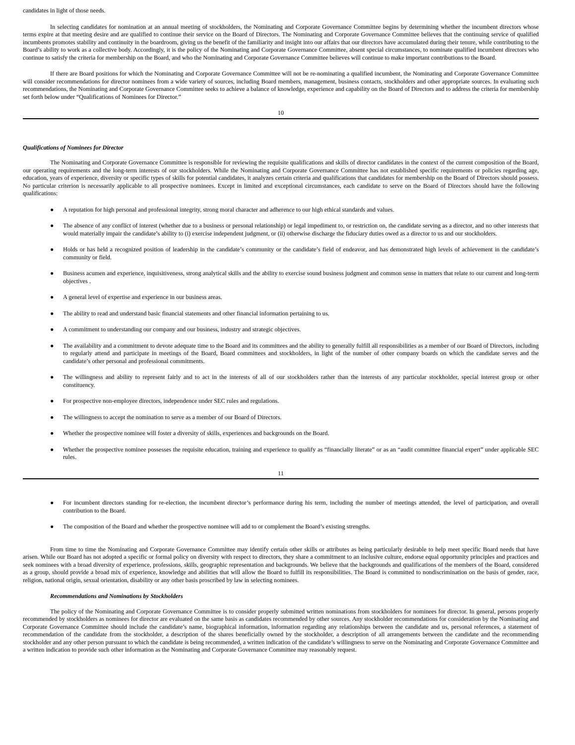candidates in light of those needs.
In selecting candidates for nomination at an annual meeting of stockholders, the Nominating and Corporate Governance Committee begins by determining whether the incumbent directors whose terms expire at that meeting desire and are qualified to continue their service on the Board of Directors. The Nominating and Corporate Governance Committee believes that the continuing service of qualified incumbents promotes stability and continuity in the boardroom, giving us the benefit of the familiarity and insight into our affairs that our directors have accumulated during their tenure, while contributing to the Board’s ability to work as a collective body. Accordingly, it is the policy of the Nominating and Corporate Governance Committee, absent special circumstances, to nominate qualified incumbent directors who continue to satisfy the criteria for membership on the Board, and who the Nominating and Corporate Governance Committee believes will continue to make important contributions to the Board.
If there are Board positions for which the Nominating and Corporate Governance Committee will not be re-nominating a qualified incumbent, the Nominating and Corporate Governance Committee will consider recommendations for director nominees from a wide variety of sources, including Board members, management, business contacts, stockholders and other appropriate sources. In evaluating such recommendations, the Nominating and Corporate Governance Committee seeks to achieve a balance of knowledge, experience and capability on the Board of Directors and to address the criteria for membership set forth below under “Qualifications of Nominees for Director.”
10
Qualifications of Nominees for Director
The Nominating and Corporate Governance Committee is responsible for reviewing the requisite qualifications and skills of director candidates in the context of the current composition of the Board, our operating requirements and the long-term interests of our stockholders. While the Nominating and Corporate Governance Committee has not established specific requirements or policies regarding age, education, years of experience, diversity or specific types of skills for potential candidates, it analyzes certain criteria and qualifications that candidates for membership on the Board of Directors should possess. No particular criterion is necessarily applicable to all prospective nominees. Except in limited and exceptional circumstances, each candidate to serve on the Board of Directors should have the following qualifications:
● A reputation for high personal and professional integrity, strong moral character and adherence to our high ethical standards and values.
● The absence of any conflict of interest (whether due to a business or personal relationship) or legal impediment to, or restriction on, the candidate serving as a director, and no other interests that would materially impair the candidate’s ability to (i) exercise independent judgment, or (ii) otherwise discharge the fiduciary duties owed as a director to us and our stockholders.
● Holds or has held a recognized position of leadership in the candidate’s community or the candidate’s field of endeavor, and has demonstrated high levels of achievement in the candidate’s community or field.
● Business acumen and experience, inquisitiveness, strong analytical skills and the ability to exercise sound business judgment and common sense in matters that relate to our current and long-term objectives .
● A general level of expertise and experience in our business areas.
● The ability to read and understand basic financial statements and other financial information pertaining to us.
● A commitment to understanding our company and our business, industry and strategic objectives.
● The availability and a commitment to devote adequate time to the Board and its committees and the ability to generally fulfill all responsibilities as a member of our Board of Directors, including to regularly attend and participate in meetings of the Board, Board committees and stockholders, in light of the number of other company boards on which the candidate serves and the candidate’s other personal and professional commitments.
● The willingness and ability to represent fairly and to act in the interests of all of our stockholders rather than the interests of any particular stockholder, special interest group or other constituency.
● For prospective non-employee directors, independence under SEC rules and regulations.
● The willingness to accept the nomination to serve as a member of our Board of Directors.
● Whether the prospective nominee will foster a diversity of skills, experiences and backgrounds on the Board.
● Whether the prospective nominee possesses the requisite education, training and experience to qualify as “financially literate” or as an “audit committee financial expert” under applicable SEC rules.
11
● For incumbent directors standing for re-election, the incumbent director’s performance during his term, including the number of meetings attended, the level of participation, and overall contribution to the Board.
● The composition of the Board and whether the prospective nominee will add to or complement the Board’s existing strengths.
From time to time the Nominating and Corporate Governance Committee may identify certain other skills or attributes as being particularly desirable to help meet specific Board needs that have arisen. While our Board has not adopted a specific or formal policy on diversity with respect to directors, they share a commitment to an inclusive culture, endorse equal opportunity principles and practices and seek nominees with a broad diversity of experience, professions, skills, geographic representation and backgrounds. We believe that the backgrounds and qualifications of the members of the Board, considered as a group, should provide a broad mix of experience, knowledge and abilities that will allow the Board to fulfill its responsibilities. The Board is committed to nondiscrimination on the basis of gender, race, religion, national origin, sexual orientation, disability or any other basis proscribed by law in selecting nominees.
Recommendations and Nominations by Stockholders
The policy of the Nominating and Corporate Governance Committee is to consider properly submitted written nominations from stockholders for nominees for director. In general, persons properly recommended by stockholders as nominees for director are evaluated on the same basis as candidates recommended by other sources. Any stockholder recommendations for consideration by the Nominating and Corporate Governance Committee should include the candidate’s name, biographical information, information regarding any relationships between the candidate and us, personal references, a statement of recommendation of the candidate from the stockholder, a description of the shares beneficially owned by the stockholder, a description of all arrangements between the candidate and the recommending stockholder and any other person pursuant to which the candidate is being recommended, a written indication of the candidate’s willingness to serve on the Nominating and Corporate Governance Committee and a written indication to provide such other information as the Nominating and Corporate Governance Committee may reasonably request.